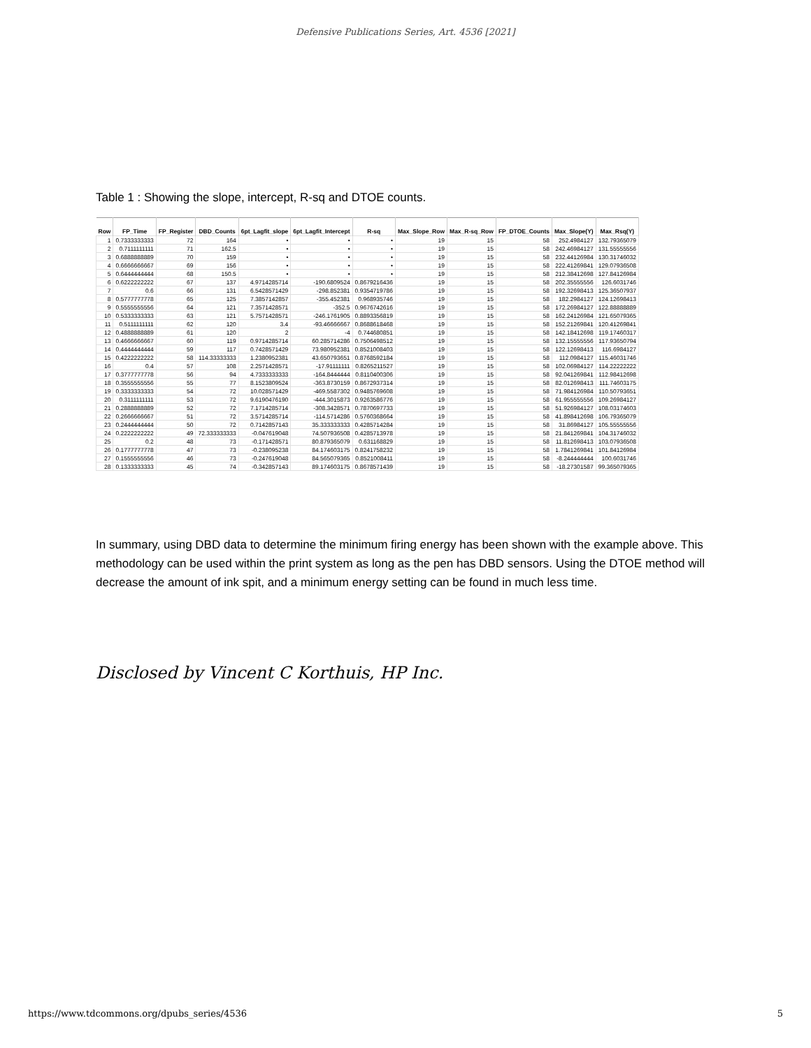Defensive Publications Series, Art. 4536 [2021]
Table 1 : Showing the slope, intercept, R-sq and DTOE counts.
| Row | FP_Time | FP_Register | DBD_Counts | 6pt_Lagfit_slope | 6pt_Lagfit_Intercept | R-sq | Max_Slope_Row | Max_R-sq_Row | FP_DTOE_Counts | Max_Slope(Y) | Max_Rsq(Y) |
| --- | --- | --- | --- | --- | --- | --- | --- | --- | --- | --- | --- |
| 1 | 0.7333333333 | 72 | 164 | • | • | • | 19 | 15 | 58 | 252.4984127 | 132.79365079 |
| 2 | 0.7111111111 | 71 | 162.5 | • | • | • | 19 | 15 | 58 | 242.46984127 | 131.55555556 |
| 3 | 0.6888888889 | 70 | 159 | • | • | • | 19 | 15 | 58 | 232.44126984 | 130.31746032 |
| 4 | 0.6666666667 | 69 | 156 | • | • | • | 19 | 15 | 58 | 222.41269841 | 129.07936508 |
| 5 | 0.6444444444 | 68 | 150.5 | • | • | • | 19 | 15 | 58 | 212.38412698 | 127.84126984 |
| 6 | 0.6222222222 | 67 | 137 | 4.9714285714 | -190.6809524 | 0.8679216436 | 19 | 15 | 58 | 202.35555556 | 126.6031746 |
| 7 | 0.6 | 66 | 131 | 6.5428571429 | -298.852381 | 0.9354719786 | 19 | 15 | 58 | 192.32698413 | 125.36507937 |
| 8 | 0.5777777778 | 65 | 125 | 7.3857142857 | -355.452381 | 0.968935746 | 19 | 15 | 58 | 182.2984127 | 124.12698413 |
| 9 | 0.5555555556 | 64 | 121 | 7.3571428571 | -352.5 | 0.9676742616 | 19 | 15 | 58 | 172.26984127 | 122.88888889 |
| 10 | 0.5333333333 | 63 | 121 | 5.7571428571 | -246.1761905 | 0.8893356819 | 19 | 15 | 58 | 162.24126984 | 121.65079365 |
| 11 | 0.5111111111 | 62 | 120 | 3.4 | -93.46666667 | 0.8688618468 | 19 | 15 | 58 | 152.21269841 | 120.41269841 |
| 12 | 0.4888888889 | 61 | 120 | 2 | -4 | 0.744680851 | 19 | 15 | 58 | 142.18412698 | 119.17460317 |
| 13 | 0.4666666667 | 60 | 119 | 0.9714285714 | 60.285714286 | 0.7506498512 | 19 | 15 | 58 | 132.15555556 | 117.93650794 |
| 14 | 0.4444444444 | 59 | 117 | 0.7428571429 | 73.980952381 | 0.8521008403 | 19 | 15 | 58 | 122.12698413 | 116.6984127 |
| 15 | 0.4222222222 | 58 | 114.33333333 | 1.2380952381 | 43.650793651 | 0.8768592184 | 19 | 15 | 58 | 112.0984127 | 115.46031746 |
| 16 | 0.4 | 57 | 108 | 2.2571428571 | -17.91111111 | 0.8265211527 | 19 | 15 | 58 | 102.06984127 | 114.22222222 |
| 17 | 0.3777777778 | 56 | 94 | 4.7333333333 | -164.8444444 | 0.8110400306 | 19 | 15 | 58 | 92.041269841 | 112.98412698 |
| 18 | 0.3555555556 | 55 | 77 | 8.1523809524 | -363.8730159 | 0.8672937314 | 19 | 15 | 58 | 82.012698413 | 111.74603175 |
| 19 | 0.3333333333 | 54 | 72 | 10.028571429 | -469.5587302 | 0.9485769608 | 19 | 15 | 58 | 71.984126984 | 110.50793651 |
| 20 | 0.3111111111 | 53 | 72 | 9.6190476190 | -444.3015873 | 0.9263586776 | 19 | 15 | 58 | 61.955555556 | 109.26984127 |
| 21 | 0.2888888889 | 52 | 72 | 7.1714285714 | -308.3428571 | 0.7870697733 | 19 | 15 | 58 | 51.926984127 | 108.03174603 |
| 22 | 0.2666666667 | 51 | 72 | 3.5714285714 | -114.5714286 | 0.5760368664 | 19 | 15 | 58 | 41.898412698 | 106.79365079 |
| 23 | 0.2444444444 | 50 | 72 | 0.7142857143 | 35.333333333 | 0.4285714284 | 19 | 15 | 58 | 31.86984127 | 105.55555556 |
| 24 | 0.2222222222 | 49 | 72.333333333 | -0.047619048 | 74.507936508 | 0.4285713978 | 19 | 15 | 58 | 21.841269841 | 104.31746032 |
| 25 | 0.2 | 48 | 73 | -0.171428571 | 80.879365079 | 0.631168829 | 19 | 15 | 58 | 11.812698413 | 103.07936508 |
| 26 | 0.1777777778 | 47 | 73 | -0.238095238 | 84.174603175 | 0.8241758232 | 19 | 15 | 58 | 1.7841269841 | 101.84126984 |
| 27 | 0.1555555556 | 46 | 73 | -0.247619048 | 84.565079365 | 0.8521008411 | 19 | 15 | 58 | -8.244444444 | 100.6031746 |
| 28 | 0.1333333333 | 45 | 74 | -0.342857143 | 89.174603175 | 0.8678571439 | 19 | 15 | 58 | -18.27301587 | 99.365079365 |
In summary, using DBD data to determine the minimum firing energy has been shown with the example above. This methodology can be used within the print system as long as the pen has DBD sensors. Using the DTOE method will decrease the amount of ink spit, and a minimum energy setting can be found in much less time.
Disclosed by Vincent C Korthuis, HP Inc.
https://www.tdcommons.org/dpubs_series/4536 5